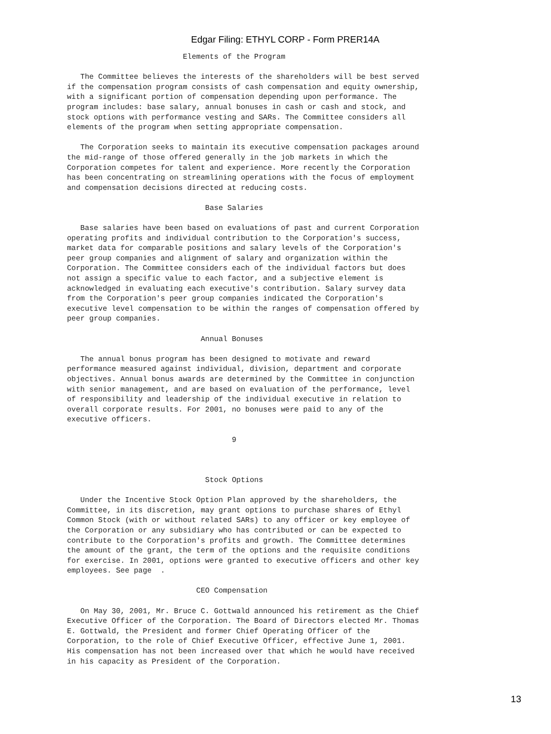Edgar Filing: ETHYL CORP - Form PRER14A
                          Elements of the Program

   The Committee believes the interests of the shareholders will be best served
if the compensation program consists of cash compensation and equity ownership,
with a significant portion of compensation depending upon performance. The
program includes: base salary, annual bonuses in cash or cash and stock, and
stock options with performance vesting and SARs. The Committee considers all
elements of the program when setting appropriate compensation.

   The Corporation seeks to maintain its executive compensation packages around
the mid-range of those offered generally in the job markets in which the
Corporation competes for talent and experience. More recently the Corporation
has been concentrating on streamlining operations with the focus of employment
and compensation decisions directed at reducing costs.

                               Base Salaries

   Base salaries have been based on evaluations of past and current Corporation
operating profits and individual contribution to the Corporation's success,
market data for comparable positions and salary levels of the Corporation's
peer group companies and alignment of salary and organization within the
Corporation. The Committee considers each of the individual factors but does
not assign a specific value to each factor, and a subjective element is
acknowledged in evaluating each executive's contribution. Salary survey data
from the Corporation's peer group companies indicated the Corporation's
executive level compensation to be within the ranges of compensation offered by
peer group companies.

                              Annual Bonuses

   The annual bonus program has been designed to motivate and reward
performance measured against individual, division, department and corporate
objectives. Annual bonus awards are determined by the Committee in conjunction
with senior management, and are based on evaluation of the performance, level
of responsibility and leadership of the individual executive in relation to
overall corporate results. For 2001, no bonuses were paid to any of the
executive officers.

                                     9



                               Stock Options

   Under the Incentive Stock Option Plan approved by the shareholders, the
Committee, in its discretion, may grant options to purchase shares of Ethyl
Common Stock (with or without related SARs) to any officer or key employee of
the Corporation or any subsidiary who has contributed or can be expected to
contribute to the Corporation's profits and growth. The Committee determines
the amount of the grant, the term of the options and the requisite conditions
for exercise. In 2001, options were granted to executive officers and other key
employees. See page  .

                             CEO Compensation

   On May 30, 2001, Mr. Bruce C. Gottwald announced his retirement as the Chief
Executive Officer of the Corporation. The Board of Directors elected Mr. Thomas
E. Gottwald, the President and former Chief Operating Officer of the
Corporation, to the role of Chief Executive Officer, effective June 1, 2001.
His compensation has not been increased over that which he would have received
in his capacity as President of the Corporation.
13